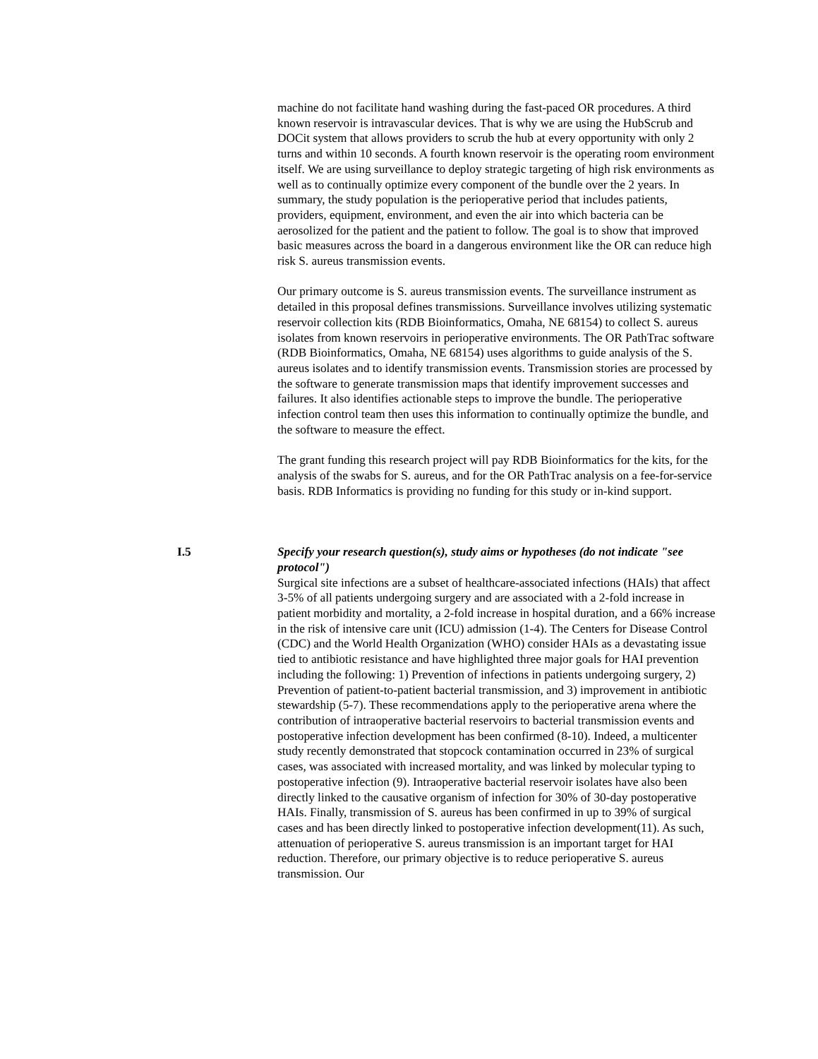machine do not facilitate hand washing during the fast-paced OR procedures. A third known reservoir is intravascular devices. That is why we are using the HubScrub and DOCit system that allows providers to scrub the hub at every opportunity with only 2 turns and within 10 seconds. A fourth known reservoir is the operating room environment itself. We are using surveillance to deploy strategic targeting of high risk environments as well as to continually optimize every component of the bundle over the 2 years. In summary, the study population is the perioperative period that includes patients, providers, equipment, environment, and even the air into which bacteria can be aerosolized for the patient and the patient to follow. The goal is to show that improved basic measures across the board in a dangerous environment like the OR can reduce high risk S. aureus transmission events.
Our primary outcome is S. aureus transmission events. The surveillance instrument as detailed in this proposal defines transmissions. Surveillance involves utilizing systematic reservoir collection kits (RDB Bioinformatics, Omaha, NE 68154) to collect S. aureus isolates from known reservoirs in perioperative environments. The OR PathTrac software (RDB Bioinformatics, Omaha, NE 68154) uses algorithms to guide analysis of the S. aureus isolates and to identify transmission events. Transmission stories are processed by the software to generate transmission maps that identify improvement successes and failures. It also identifies actionable steps to improve the bundle. The perioperative infection control team then uses this information to continually optimize the bundle, and the software to measure the effect.
The grant funding this research project will pay RDB Bioinformatics for the kits, for the analysis of the swabs for S. aureus, and for the OR PathTrac analysis on a fee-for-service basis. RDB Informatics is providing no funding for this study or in-kind support.
I.5
Specify your research question(s), study aims or hypotheses (do not indicate "see protocol")
Surgical site infections are a subset of healthcare-associated infections (HAIs) that affect 3-5% of all patients undergoing surgery and are associated with a 2-fold increase in patient morbidity and mortality, a 2-fold increase in hospital duration, and a 66% increase in the risk of intensive care unit (ICU) admission (1-4). The Centers for Disease Control (CDC) and the World Health Organization (WHO) consider HAIs as a devastating issue tied to antibiotic resistance and have highlighted three major goals for HAI prevention including the following: 1) Prevention of infections in patients undergoing surgery, 2) Prevention of patient-to-patient bacterial transmission, and 3) improvement in antibiotic stewardship (5-7). These recommendations apply to the perioperative arena where the contribution of intraoperative bacterial reservoirs to bacterial transmission events and postoperative infection development has been confirmed (8-10). Indeed, a multicenter study recently demonstrated that stopcock contamination occurred in 23% of surgical cases, was associated with increased mortality, and was linked by molecular typing to postoperative infection (9). Intraoperative bacterial reservoir isolates have also been directly linked to the causative organism of infection for 30% of 30-day postoperative HAIs. Finally, transmission of S. aureus has been confirmed in up to 39% of surgical cases and has been directly linked to postoperative infection development(11). As such, attenuation of perioperative S. aureus transmission is an important target for HAI reduction. Therefore, our primary objective is to reduce perioperative S. aureus transmission. Our